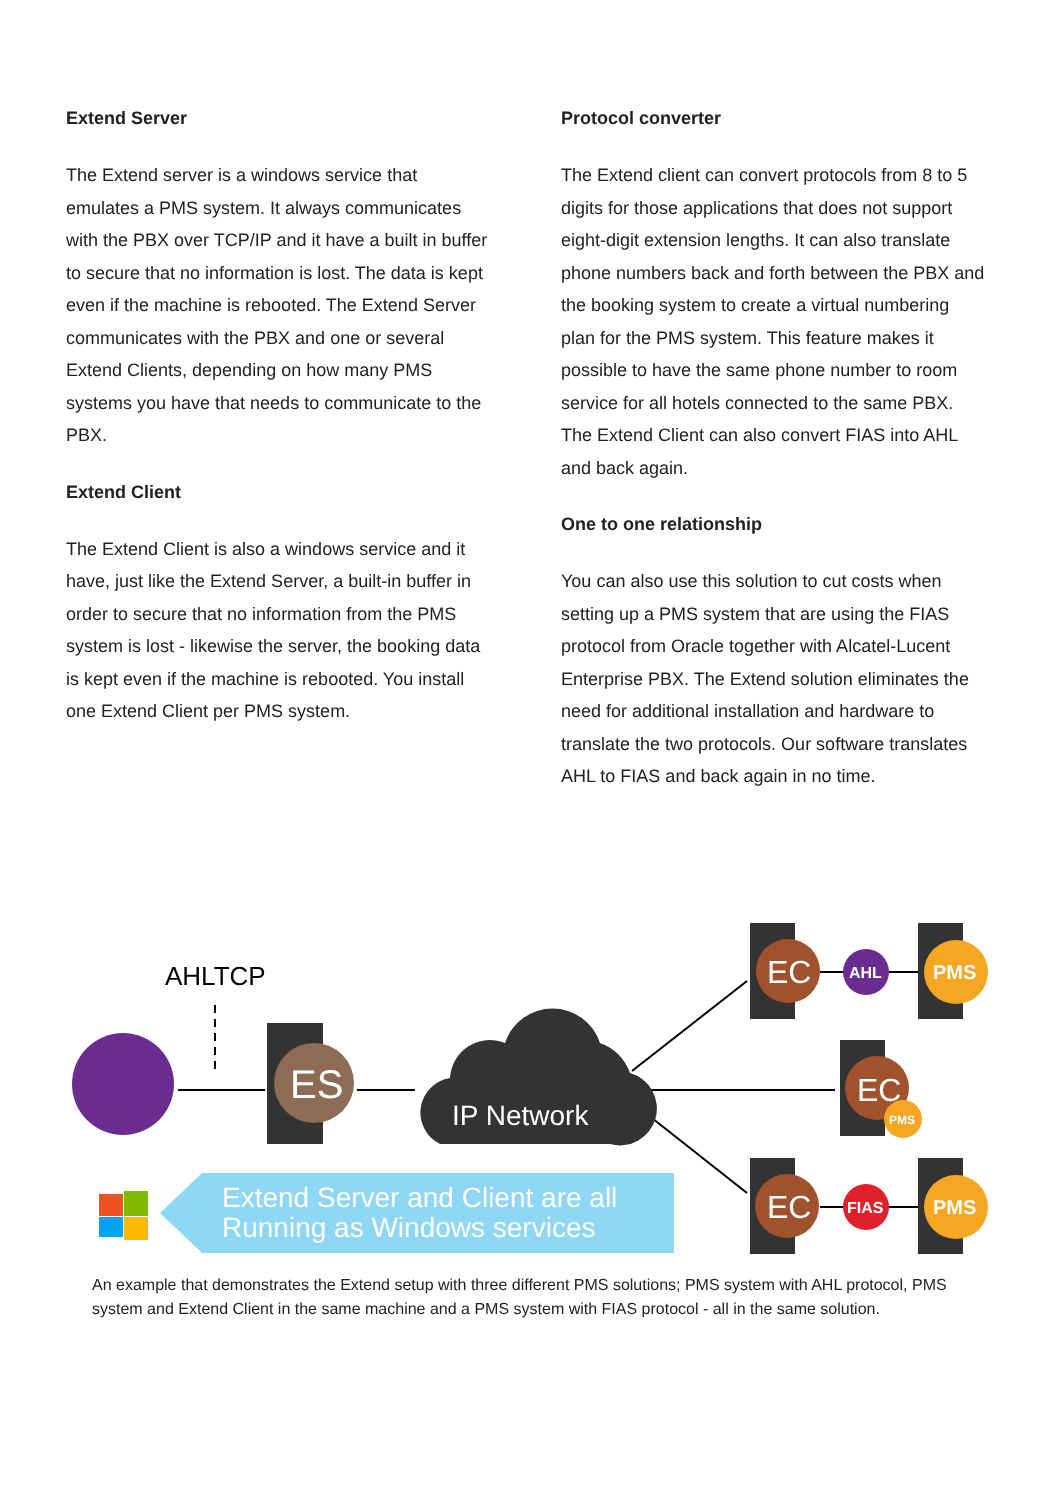Extend Server
The Extend server is a windows service that emulates a PMS system. It always communicates with the PBX over TCP/IP and it have a built in buffer to secure that no information is lost. The data is kept even if the machine is rebooted. The Extend Server communicates with the PBX and one or several Extend Clients, depending on how many PMS systems you have that needs to communicate to the PBX.
Extend Client
The Extend Client is also a windows service and it have, just like the Extend Server, a built-in buffer in order to secure that no information from the PMS system is lost - likewise the server, the booking data is kept even if the machine is rebooted. You install one Extend Client per PMS system.
Protocol converter
The Extend client can convert protocols from 8 to 5 digits for those applications that does not support eight-digit extension lengths. It can also translate phone numbers back and forth between the PBX and the booking system to create a virtual numbering plan for the PMS system. This feature makes it possible to have the same phone number to room service for all hotels connected to the same PBX. The Extend Client can also convert FIAS into AHL and back again.
One to one relationship
You can also use this solution to cut costs when setting up a PMS system that are using the FIAS protocol from Oracle together with Alcatel-Lucent Enterprise PBX. The Extend solution eliminates the need for additional installation and hardware to translate the two protocols. Our software translates AHL to FIAS and back again in no time.
AHLTCP
ES
IP Network
EC
AHL
PMS
EC
PMS
EC
FIAS
PMS
Extend Server and Client are all
Running as Windows services
An example that demonstrates the Extend setup with three different PMS solutions; PMS system with AHL protocol, PMS system and Extend Client in the same machine and a PMS system with FIAS protocol - all in the same solution.